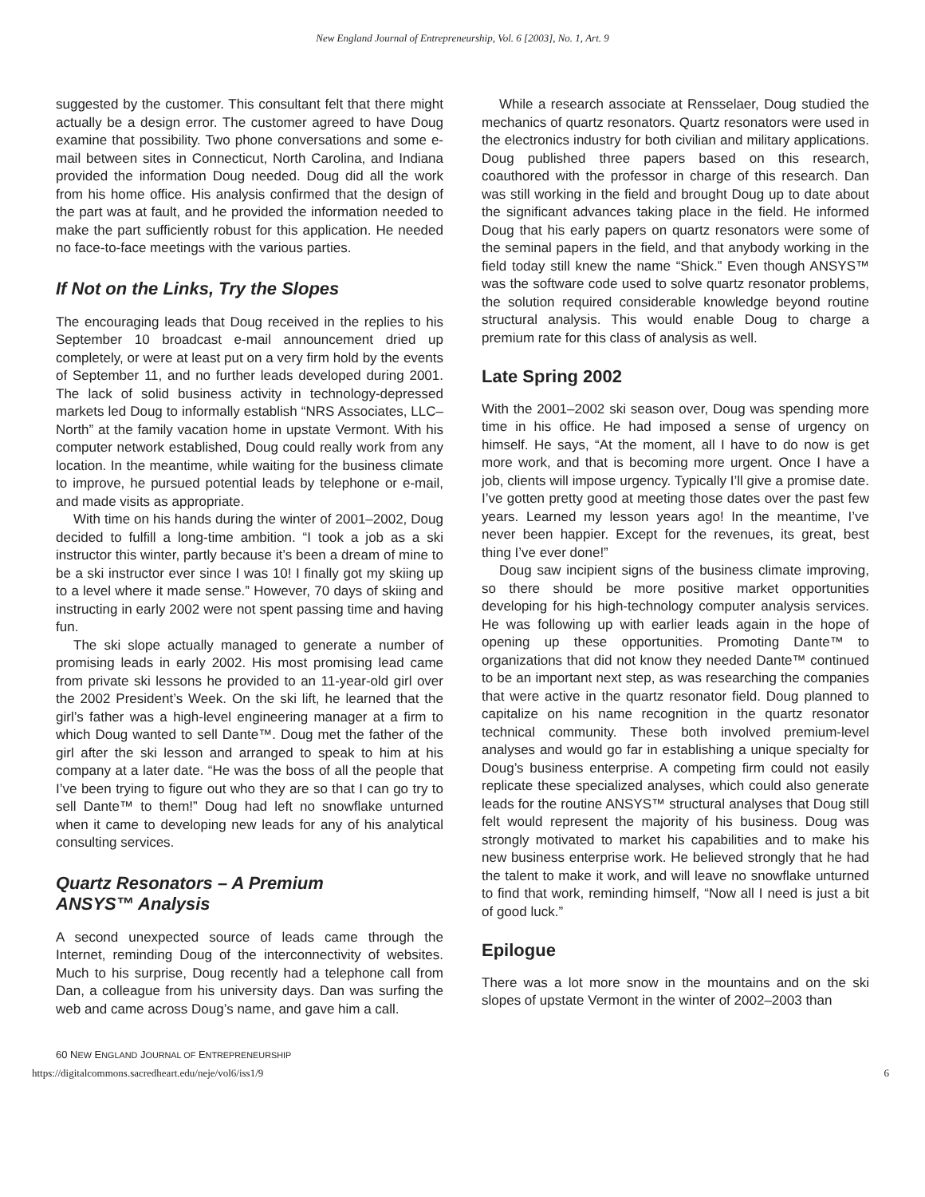New England Journal of Entrepreneurship, Vol. 6 [2003], No. 1, Art. 9
suggested by the customer. This consultant felt that there might actually be a design error. The customer agreed to have Doug examine that possibility. Two phone conversations and some e-mail between sites in Connecticut, North Carolina, and Indiana provided the information Doug needed. Doug did all the work from his home office. His analysis confirmed that the design of the part was at fault, and he provided the information needed to make the part sufficiently robust for this application. He needed no face-to-face meetings with the various parties.
If Not on the Links, Try the Slopes
The encouraging leads that Doug received in the replies to his September 10 broadcast e-mail announcement dried up completely, or were at least put on a very firm hold by the events of September 11, and no further leads developed during 2001. The lack of solid business activity in technology-depressed markets led Doug to informally establish “NRS Associates, LLC–North” at the family vacation home in upstate Vermont. With his computer network established, Doug could really work from any location. In the meantime, while waiting for the business climate to improve, he pursued potential leads by telephone or e-mail, and made visits as appropriate.
With time on his hands during the winter of 2001–2002, Doug decided to fulfill a long-time ambition. “I took a job as a ski instructor this winter, partly because it’s been a dream of mine to be a ski instructor ever since I was 10! I finally got my skiing up to a level where it made sense.” However, 70 days of skiing and instructing in early 2002 were not spent passing time and having fun.
The ski slope actually managed to generate a number of promising leads in early 2002. His most promising lead came from private ski lessons he provided to an 11-year-old girl over the 2002 President’s Week. On the ski lift, he learned that the girl’s father was a high-level engineering manager at a firm to which Doug wanted to sell Dante™. Doug met the father of the girl after the ski lesson and arranged to speak to him at his company at a later date. “He was the boss of all the people that I’ve been trying to figure out who they are so that I can go try to sell Dante™ to them!” Doug had left no snowflake unturned when it came to developing new leads for any of his analytical consulting services.
Quartz Resonators – A Premium
ANSYS™ Analysis
A second unexpected source of leads came through the Internet, reminding Doug of the interconnectivity of websites. Much to his surprise, Doug recently had a telephone call from Dan, a colleague from his university days. Dan was surfing the web and came across Doug’s name, and gave him a call.
While a research associate at Rensselaer, Doug studied the mechanics of quartz resonators. Quartz resonators were used in the electronics industry for both civilian and military applications. Doug published three papers based on this research, coauthored with the professor in charge of this research. Dan was still working in the field and brought Doug up to date about the significant advances taking place in the field. He informed Doug that his early papers on quartz resonators were some of the seminal papers in the field, and that anybody working in the field today still knew the name “Shick.” Even though ANSYS™ was the software code used to solve quartz resonator problems, the solution required considerable knowledge beyond routine structural analysis. This would enable Doug to charge a premium rate for this class of analysis as well.
Late Spring 2002
With the 2001–2002 ski season over, Doug was spending more time in his office. He had imposed a sense of urgency on himself. He says, “At the moment, all I have to do now is get more work, and that is becoming more urgent. Once I have a job, clients will impose urgency. Typically I’ll give a promise date. I’ve gotten pretty good at meeting those dates over the past few years. Learned my lesson years ago! In the meantime, I’ve never been happier. Except for the revenues, its great, best thing I’ve ever done!”
Doug saw incipient signs of the business climate improving, so there should be more positive market opportunities developing for his high-technology computer analysis services. He was following up with earlier leads again in the hope of opening up these opportunities. Promoting Dante™ to organizations that did not know they needed Dante™ continued to be an important next step, as was researching the companies that were active in the quartz resonator field. Doug planned to capitalize on his name recognition in the quartz resonator technical community. These both involved premium-level analyses and would go far in establishing a unique specialty for Doug’s business enterprise. A competing firm could not easily replicate these specialized analyses, which could also generate leads for the routine ANSYS™ structural analyses that Doug still felt would represent the majority of his business. Doug was strongly motivated to market his capabilities and to make his new business enterprise work. He believed strongly that he had the talent to make it work, and will leave no snowflake unturned to find that work, reminding himself, “Now all I need is just a bit of good luck.”
Epilogue
There was a lot more snow in the mountains and on the ski slopes of upstate Vermont in the winter of 2002–2003 than
60 NEW ENGLAND JOURNAL OF ENTREPRENEURSHIP
https://digitalcommons.sacredheart.edu/neje/vol6/iss1/9 6